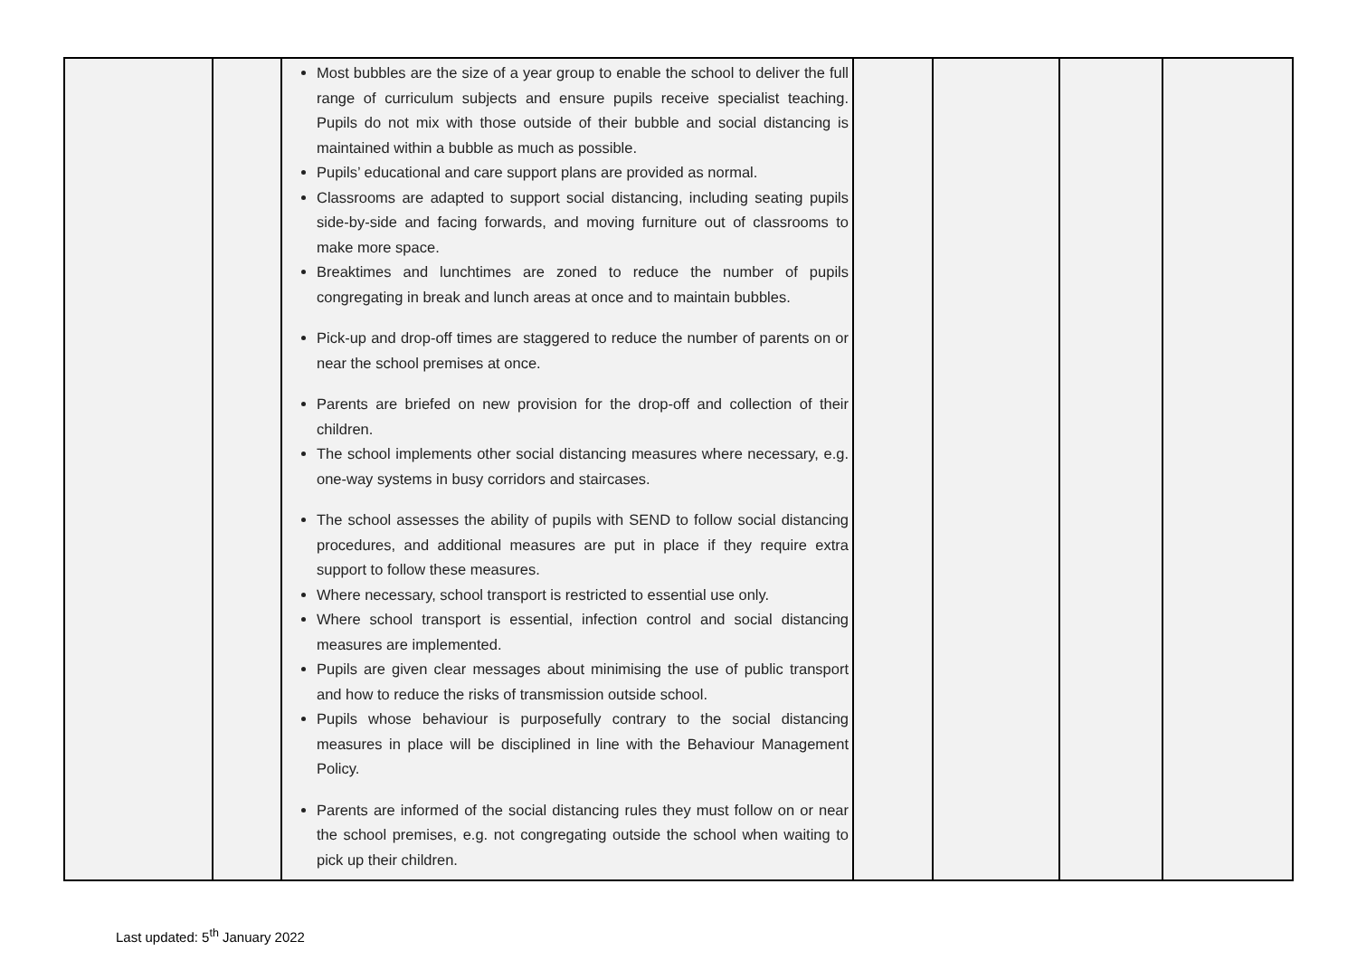| | | Most bubbles are the size of a year group to enable the school to deliver the full range of curriculum subjects and ensure pupils receive specialist teaching. Pupils do not mix with those outside of their bubble and social distancing is maintained within a bubble as much as possible. Pupils’ educational and care support plans are provided as normal. Classrooms are adapted to support social distancing, including seating pupils side-by-side and facing forwards, and moving furniture out of classrooms to make more space. Breaktimes and lunchtimes are zoned to reduce the number of pupils congregating in break and lunch areas at once and to maintain bubbles. Pick-up and drop-off times are staggered to reduce the number of parents on or near the school premises at once. Parents are briefed on new provision for the drop-off and collection of their children. The school implements other social distancing measures where necessary, e.g. one-way systems in busy corridors and staircases. The school assesses the ability of pupils with SEND to follow social distancing procedures, and additional measures are put in place if they require extra support to follow these measures. Where necessary, school transport is restricted to essential use only. Where school transport is essential, infection control and social distancing measures are implemented. Pupils are given clear messages about minimising the use of public transport and how to reduce the risks of transmission outside school. Pupils whose behaviour is purposefully contrary to the social distancing measures in place will be disciplined in line with the Behaviour Management Policy. Parents are informed of the social distancing rules they must follow on or near the school premises, e.g. not congregating outside the school when waiting to pick up their children. | | | | |
Last updated: 5<sup>th</sup> January 2022